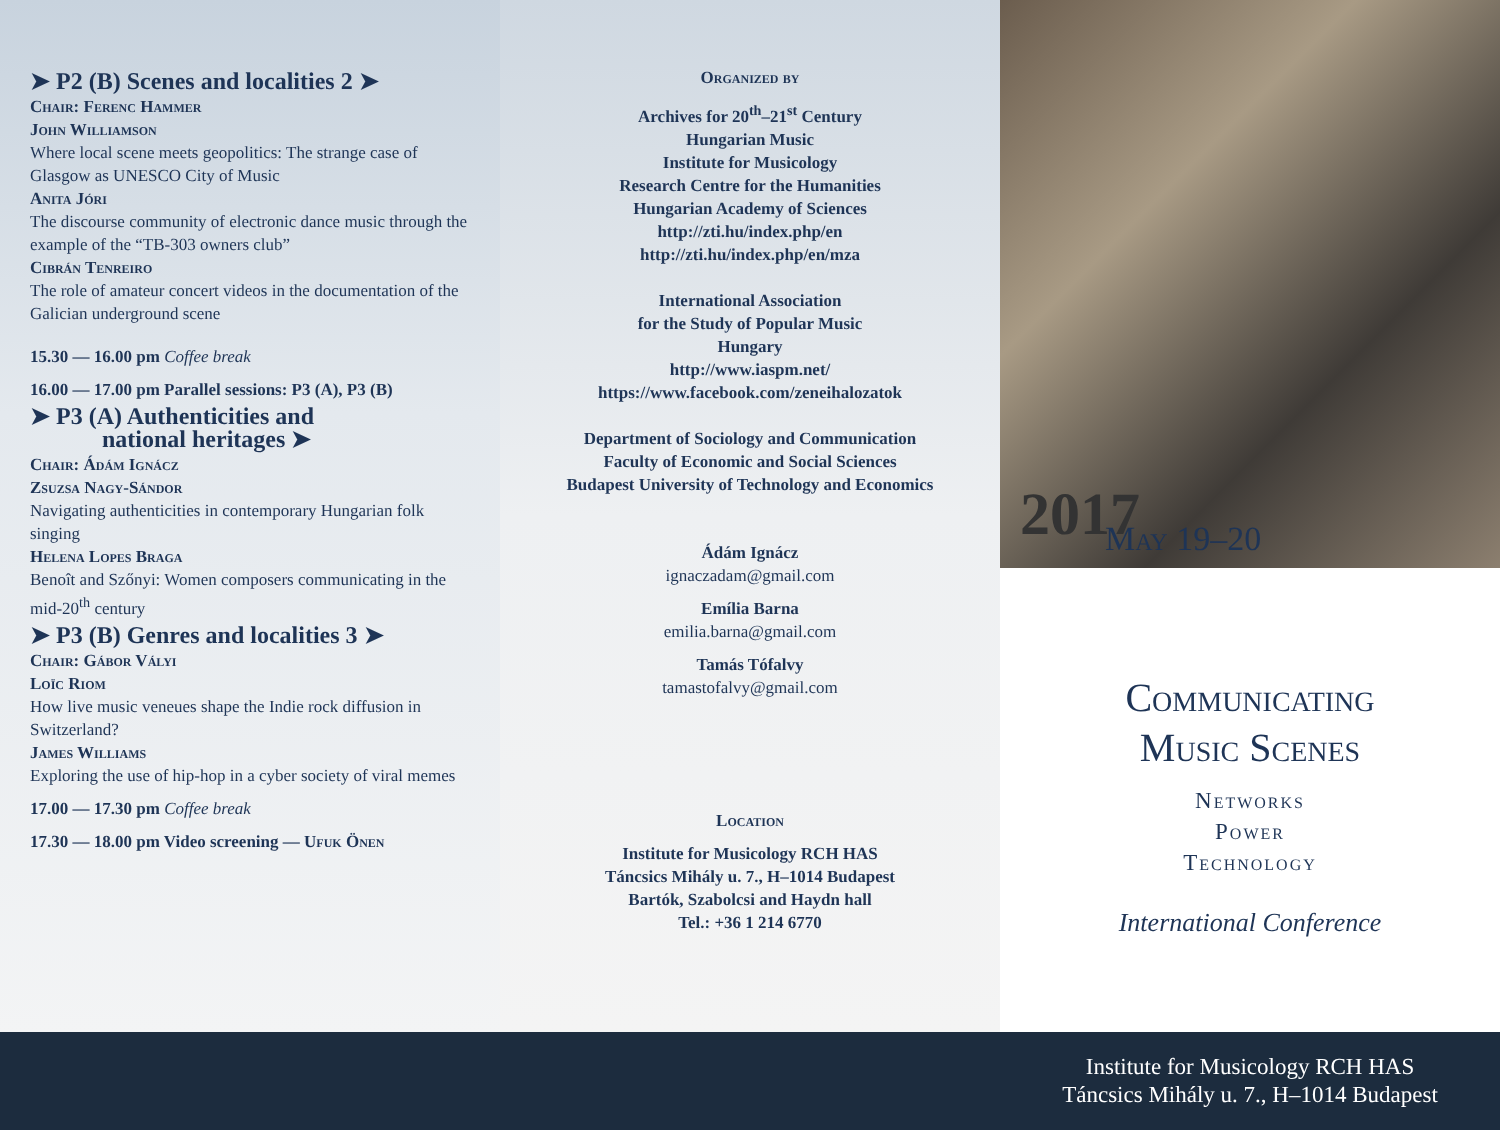➤ P2 (B) Scenes and localities 2 ➤
Chair: Ferenc Hammer
John Williamson
Where local scene meets geopolitics: The strange case of Glasgow as UNESCO City of Music
Anita Jóri
The discourse community of electronic dance music through the example of the “TB-303 owners club”
Cibrán Tenreiro
The role of amateur concert videos in the documentation of the Galician underground scene
15.30 — 16.00 pm Coffee break
16.00 — 17.00 pm Parallel sessions: P3 (A), P3 (B)
➤ P3 (A) Authenticities and
national heritages ➤
Chair: Ádám Ignácz
Zsuzsa Nagy-Sándor
Navigating authenticities in contemporary Hungarian folk singing
Helena Lopes Braga
Benoît and Szőnyi: Women composers communicating in the mid-20<sup>th</sup> century
➤ P3 (B) Genres and localities 3 ➤
Chair: Gábor Vályi
Loïc Riom
How live music veneues shape the Indie rock diffusion in Switzerland?
James Williams
Exploring the use of hip-hop in a cyber society of viral memes
17.00 — 17.30 pm Coffee break
17.30 — 18.00 pm Video screening — Ufuk Önen
Organized by
Archives for 20<sup>th</sup>–21<sup>st</sup> Century
Hungarian Music
Institute for Musicology
Research Centre for the Humanities
Hungarian Academy of Sciences
http://zti.hu/index.php/en
http://zti.hu/index.php/en/mza
International Association
for the Study of Popular Music
Hungary
http://www.iaspm.net/
https://www.facebook.com/zeneihalozatok
Department of Sociology and Communication
Faculty of Economic and Social Sciences
Budapest University of Technology and Economics
Ádám Ignácz
ignaczadam@gmail.com
Emília Barna
emilia.barna@gmail.com
Tamás Tófalvy
tamastofalvy@gmail.com
Location
Institute for Musicology RCH HAS
Táncsics Mihály u. 7., H–1014 Budapest
Bartók, Szabolcsi and Haydn hall
Tel.: +36 1 214 6770
2017 May 19–20
Communicating
Music Scenes
Networks
Power
Technology
International Conference
Institute for Musicology RCH HAS
Táncsics Mihály u. 7., H–1014 Budapest